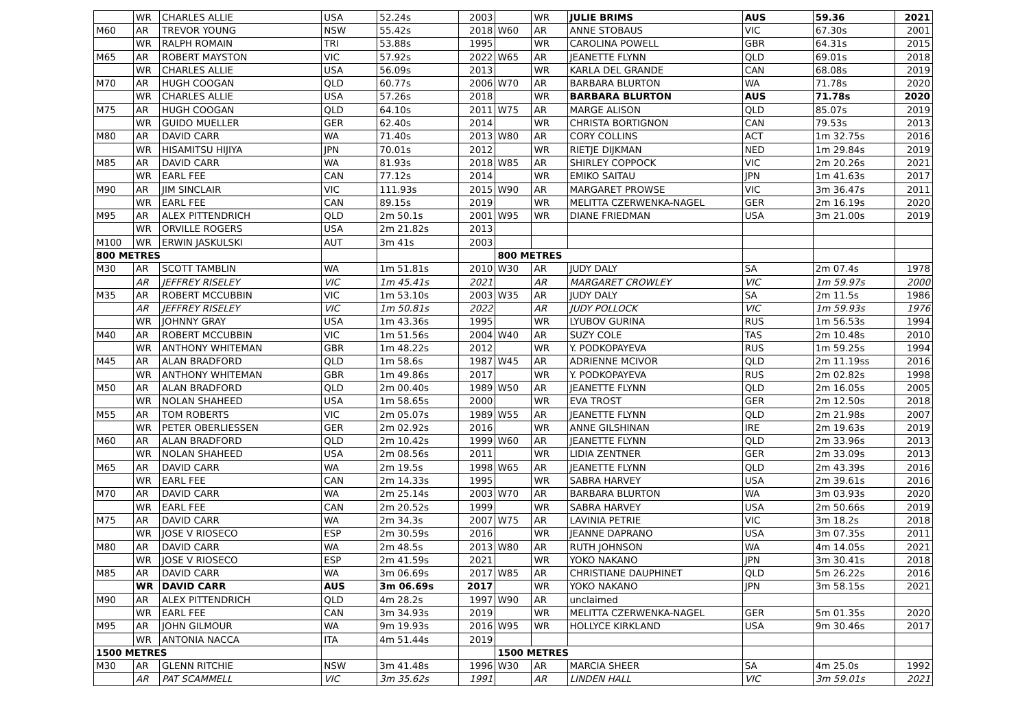| | WR | CHARLES ALLIE | USA | 52.24s | 2003 | | WR | JULIE BRIMS | AUS | 59.36 | 2021 |
| M60 | AR | TREVOR YOUNG | NSW | 55.42s | 2018 | W60 | AR | ANNE STOBAUS | VIC | 67.30s | 2001 |
| | WR | RALPH ROMAIN | TRI | 53.88s | 1995 | | WR | CAROLINA POWELL | GBR | 64.31s | 2015 |
| M65 | AR | ROBERT MAYSTON | VIC | 57.92s | 2022 | W65 | AR | JEANETTE FLYNN | QLD | 69.01s | 2018 |
| | WR | CHARLES ALLIE | USA | 56.09s | 2013 | | WR | KARLA DEL GRANDE | CAN | 68.08s | 2019 |
| M70 | AR | HUGH COOGAN | QLD | 60.77s | 2006 | W70 | AR | BARBARA BLURTON | WA | 71.78s | 2020 |
| | WR | CHARLES ALLIE | USA | 57.26s | 2018 | | WR | BARBARA BLURTON | AUS | 71.78s | 2020 |
| M75 | AR | HUGH COOGAN | QLD | 64.10s | 2011 | W75 | AR | MARGE ALISON | QLD | 85.07s | 2019 |
| | WR | GUIDO MUELLER | GER | 62.40s | 2014 | | WR | CHRISTA BORTIGNON | CAN | 79.53s | 2013 |
| M80 | AR | DAVID CARR | WA | 71.40s | 2013 | W80 | AR | CORY COLLINS | ACT | 1m 32.75s | 2016 |
| | WR | HISAMITSU HIJIYA | JPN | 70.01s | 2012 | | WR | RIETJE DIJKMAN | NED | 1m 29.84s | 2019 |
| M85 | AR | DAVID CARR | WA | 81.93s | 2018 | W85 | AR | SHIRLEY COPPOCK | VIC | 2m 20.26s | 2021 |
| | WR | EARL FEE | CAN | 77.12s | 2014 | | WR | EMIKO SAITAU | JPN | 1m 41.63s | 2017 |
| M90 | AR | JIM SINCLAIR | VIC | 111.93s | 2015 | W90 | AR | MARGARET PROWSE | VIC | 3m 36.47s | 2011 |
| | WR | EARL FEE | CAN | 89.15s | 2019 | | WR | MELITTA CZERWENKA-NAGEL | GER | 2m 16.19s | 2020 |
| M95 | AR | ALEX PITTENDRICH | QLD | 2m 50.1s | 2001 | W95 | WR | DIANE FRIEDMAN | USA | 3m 21.00s | 2019 |
| | WR | ORVILLE ROGERS | USA | 2m 21.82s | 2013 | | | | | | |
| M100 | WR | ERWIN JASKULSKI | AUT | 3m 41s | 2003 | | | | | | |
| 800 METRES | | | | | | 800 METRES | | | | | |
| M30 | AR | SCOTT TAMBLIN | WA | 1m 51.81s | 2010 | W30 | AR | JUDY DALY | SA | 2m 07.4s | 1978 |
| | AR | JEFFREY RISELEY | VIC | 1m 45.41s | 2021 | | AR | MARGARET CROWLEY | VIC | 1m 59.97s | 2000 |
| M35 | AR | ROBERT MCCUBBIN | VIC | 1m 53.10s | 2003 | W35 | AR | JUDY DALY | SA | 2m 11.5s | 1986 |
| | AR | JEFFREY RISELEY | VIC | 1m 50.81s | 2022 | | AR | JUDY POLLOCK | VIC | 1m 59.93s | 1976 |
| | WR | JOHNNY GRAY | USA | 1m 43.36s | 1995 | | WR | LYUBOV GURINA | RUS | 1m 56.53s | 1994 |
| M40 | AR | ROBERT MCCUBBIN | VIC | 1m 51.56s | 2004 | W40 | AR | SUZY COLE | TAS | 2m 10.48s | 2010 |
| | WR | ANTHONY WHITEMAN | GBR | 1m 48.22s | 2012 | | WR | Y. PODKOPAYEVA | RUS | 1m 59.25s | 1994 |
| M45 | AR | ALAN BRADFORD | QLD | 1m 58.6s | 1987 | W45 | AR | ADRIENNE MCIVOR | QLD | 2m 11.19ss | 2016 |
| | WR | ANTHONY WHITEMAN | GBR | 1m 49.86s | 2017 | | WR | Y. PODKOPAYEVA | RUS | 2m 02.82s | 1998 |
| M50 | AR | ALAN BRADFORD | QLD | 2m 00.40s | 1989 | W50 | AR | JEANETTE FLYNN | QLD | 2m 16.05s | 2005 |
| | WR | NOLAN SHAHEED | USA | 1m 58.65s | 2000 | | WR | EVA TROST | GER | 2m 12.50s | 2018 |
| M55 | AR | TOM ROBERTS | VIC | 2m 05.07s | 1989 | W55 | AR | JEANETTE FLYNN | QLD | 2m 21.98s | 2007 |
| | WR | PETER OBERLIESSEN | GER | 2m 02.92s | 2016 | | WR | ANNE GILSHINAN | IRE | 2m 19.63s | 2019 |
| M60 | AR | ALAN BRADFORD | QLD | 2m 10.42s | 1999 | W60 | AR | JEANETTE FLYNN | QLD | 2m 33.96s | 2013 |
| | WR | NOLAN SHAHEED | USA | 2m 08.56s | 2011 | | WR | LIDIA ZENTNER | GER | 2m 33.09s | 2013 |
| M65 | AR | DAVID CARR | WA | 2m 19.5s | 1998 | W65 | AR | JEANETTE FLYNN | QLD | 2m 43.39s | 2016 |
| | WR | EARL FEE | CAN | 2m 14.33s | 1995 | | WR | SABRA HARVEY | USA | 2m 39.61s | 2016 |
| M70 | AR | DAVID CARR | WA | 2m 25.14s | 2003 | W70 | AR | BARBARA BLURTON | WA | 3m 03.93s | 2020 |
| | WR | EARL FEE | CAN | 2m 20.52s | 1999 | | WR | SABRA HARVEY | USA | 2m 50.66s | 2019 |
| M75 | AR | DAVID CARR | WA | 2m 34.3s | 2007 | W75 | AR | LAVINIA PETRIE | VIC | 3m 18.2s | 2018 |
| | WR | JOSE V RIOSECO | ESP | 2m 30.59s | 2016 | | WR | JEANNE DAPRANO | USA | 3m 07.35s | 2011 |
| M80 | AR | DAVID CARR | WA | 2m 48.5s | 2013 | W80 | AR | RUTH JOHNSON | WA | 4m 14.05s | 2021 |
| | WR | JOSE V RIOSECO | ESP | 2m 41.59s | 2021 | | WR | YOKO NAKANO | JPN | 3m 30.41s | 2018 |
| M85 | AR | DAVID CARR | WA | 3m 06.69s | 2017 | W85 | AR | CHRISTIANE DAUPHINET | QLD | 5m 26.22s | 2016 |
| | WR | DAVID CARR | AUS | 3m 06.69s | 2017 | | WR | YOKO NAKANO | JPN | 3m 58.15s | 2021 |
| M90 | AR | ALEX PITTENDRICH | QLD | 4m 28.2s | 1997 | W90 | AR | unclaimed | | | |
| | WR | EARL FEE | CAN | 3m 34.93s | 2019 | | WR | MELITTA CZERWENKA-NAGEL | GER | 5m 01.35s | 2020 |
| M95 | AR | JOHN GILMOUR | WA | 9m 19.93s | 2016 | W95 | WR | HOLLYCE KIRKLAND | USA | 9m 30.46s | 2017 |
| | WR | ANTONIA NACCA | ITA | 4m 51.44s | 2019 | | | | | | |
| 1500 METRES | | | | | | 1500 METRES | | | | | |
| M30 | AR | GLENN RITCHIE | NSW | 3m 41.48s | 1996 | W30 | AR | MARCIA SHEER | SA | 4m 25.0s | 1992 |
| | AR | PAT SCAMMELL | VIC | 3m 35.62s | 1991 | | AR | LINDEN HALL | VIC | 3m 59.01s | 2021 |